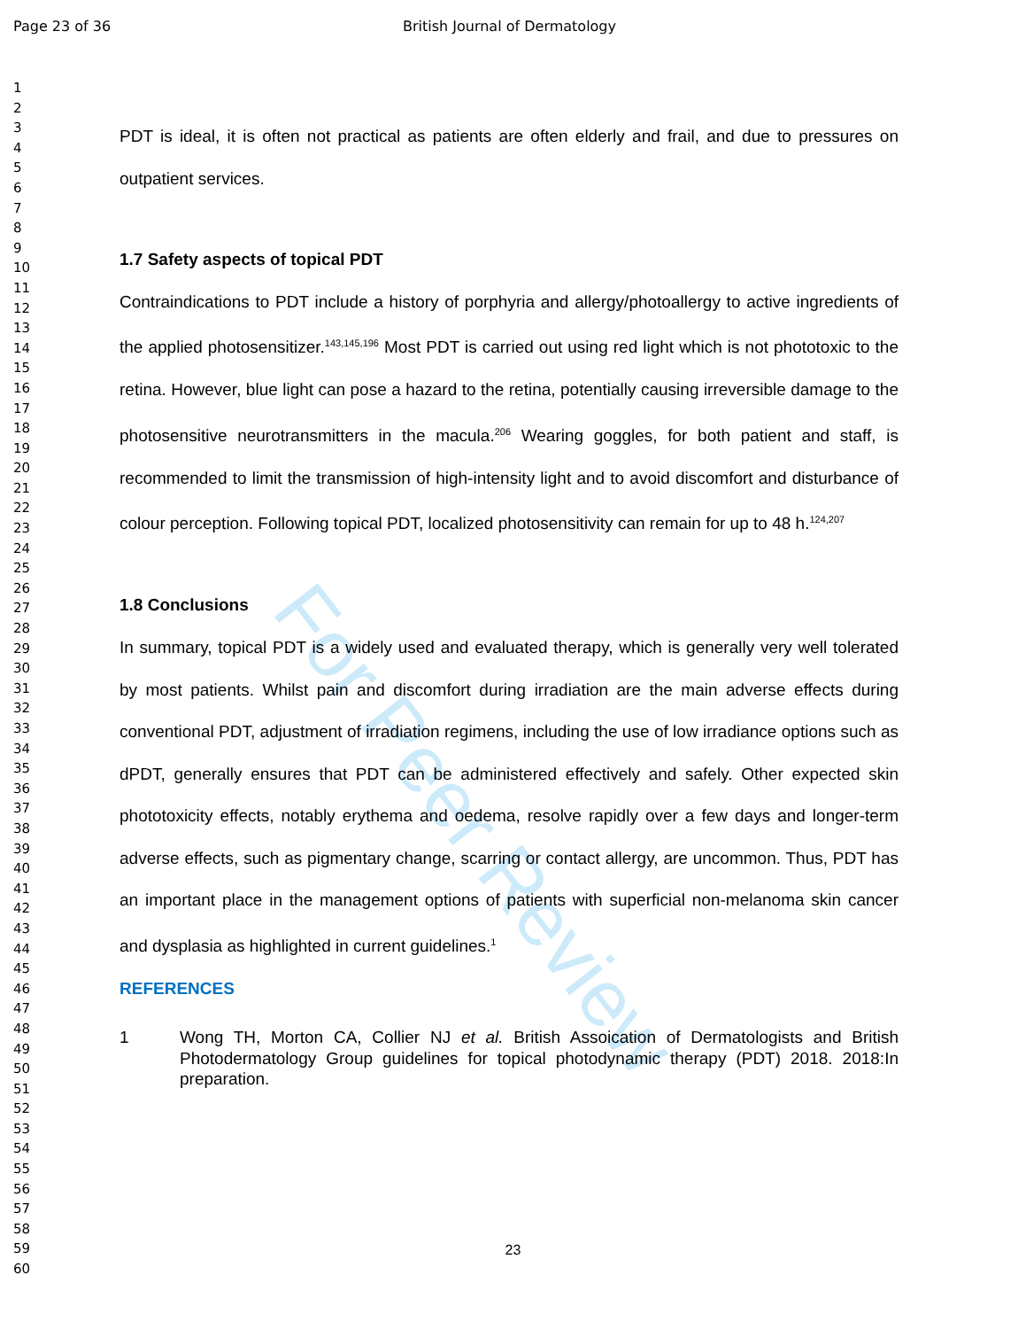Page 23 of 36 British Journal of Dermatology
1
2
3
4
5
6
7
8
9
10
11
12
13
14
15
16
17
18
19
20
21
22
23
24
25
26
27
28
29
30
31
32
33
34
35
36
37
38
39
40
41
42
43
44
45
46
47
48
49
50
51
52
53
54
55
56
57
58
59
60
For Peer Review
PDT is ideal, it is often not practical as patients are often elderly and frail, and due to pressures on outpatient services.
1.7 Safety aspects of topical PDT
Contraindications to PDT include a history of porphyria and allergy/photoallergy to active ingredients of the applied photosensitizer.<sup>143,145,196</sup> Most PDT is carried out using red light which is not phototoxic to the retina. However, blue light can pose a hazard to the retina, potentially causing irreversible damage to the photosensitive neurotransmitters in the macula.<sup>206</sup> Wearing goggles, for both patient and staff, is recommended to limit the transmission of high-intensity light and to avoid discomfort and disturbance of colour perception. Following topical PDT, localized photosensitivity can remain for up to 48 h.<sup>124,207</sup>
1.8 Conclusions
In summary, topical PDT is a widely used and evaluated therapy, which is generally very well tolerated by most patients. Whilst pain and discomfort during irradiation are the main adverse effects during conventional PDT, adjustment of irradiation regimens, including the use of low irradiance options such as dPDT, generally ensures that PDT can be administered effectively and safely. Other expected skin phototoxicity effects, notably erythema and oedema, resolve rapidly over a few days and longer-term adverse effects, such as pigmentary change, scarring or contact allergy, are uncommon. Thus, PDT has an important place in the management options of patients with superficial non-melanoma skin cancer and dysplasia as highlighted in current guidelines.<sup>1</sup>
REFERENCES
1 Wong TH, Morton CA, Collier NJ et al. British Assoication of Dermatologists and British Photodermatology Group guidelines for topical photodynamic therapy (PDT) 2018. 2018:In preparation.
23